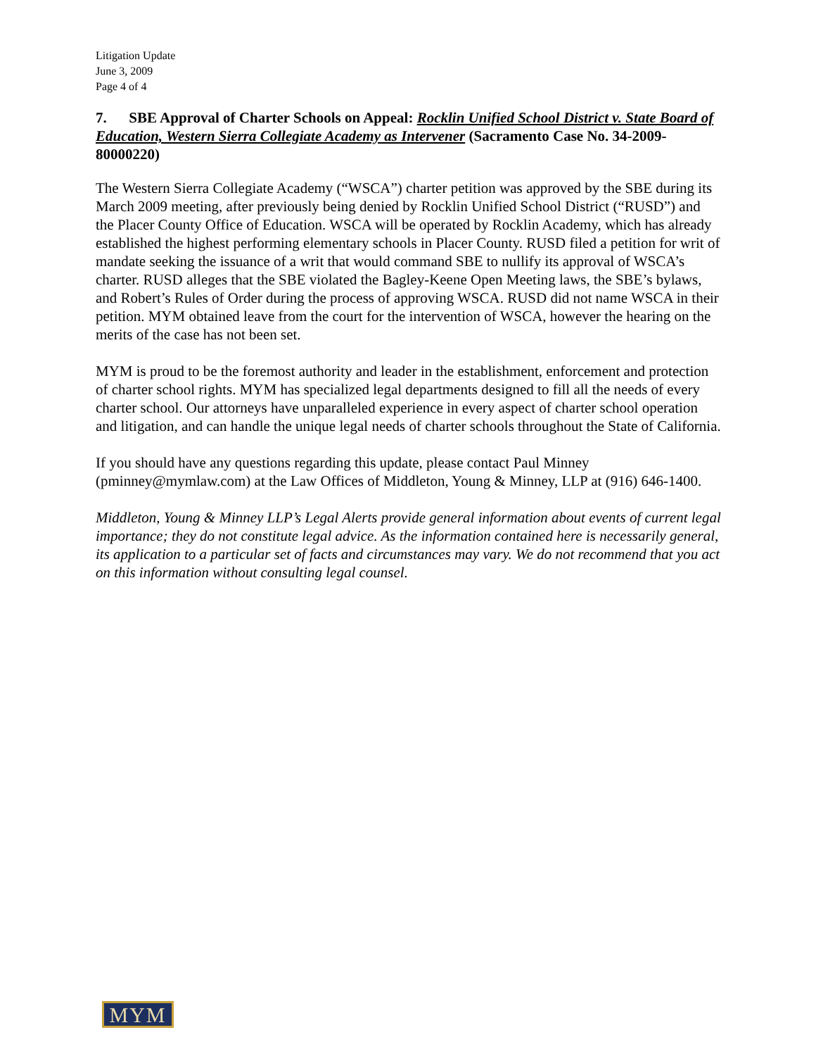Litigation Update
June 3, 2009
Page 4 of 4
7. SBE Approval of Charter Schools on Appeal: Rocklin Unified School District v. State Board of Education, Western Sierra Collegiate Academy as Intervener (Sacramento Case No. 34-2009-80000220)
The Western Sierra Collegiate Academy (“WSCA”) charter petition was approved by the SBE during its March 2009 meeting, after previously being denied by Rocklin Unified School District (“RUSD”) and the Placer County Office of Education. WSCA will be operated by Rocklin Academy, which has already established the highest performing elementary schools in Placer County. RUSD filed a petition for writ of mandate seeking the issuance of a writ that would command SBE to nullify its approval of WSCA’s charter. RUSD alleges that the SBE violated the Bagley-Keene Open Meeting laws, the SBE’s bylaws, and Robert’s Rules of Order during the process of approving WSCA. RUSD did not name WSCA in their petition. MYM obtained leave from the court for the intervention of WSCA, however the hearing on the merits of the case has not been set.
MYM is proud to be the foremost authority and leader in the establishment, enforcement and protection of charter school rights. MYM has specialized legal departments designed to fill all the needs of every charter school. Our attorneys have unparalleled experience in every aspect of charter school operation and litigation, and can handle the unique legal needs of charter schools throughout the State of California.
If you should have any questions regarding this update, please contact Paul Minney (pminney@mymlaw.com) at the Law Offices of Middleton, Young & Minney, LLP at (916) 646-1400.
Middleton, Young & Minney LLP’s Legal Alerts provide general information about events of current legal importance; they do not constitute legal advice. As the information contained here is necessarily general, its application to a particular set of facts and circumstances may vary. We do not recommend that you act on this information without consulting legal counsel.
MYM